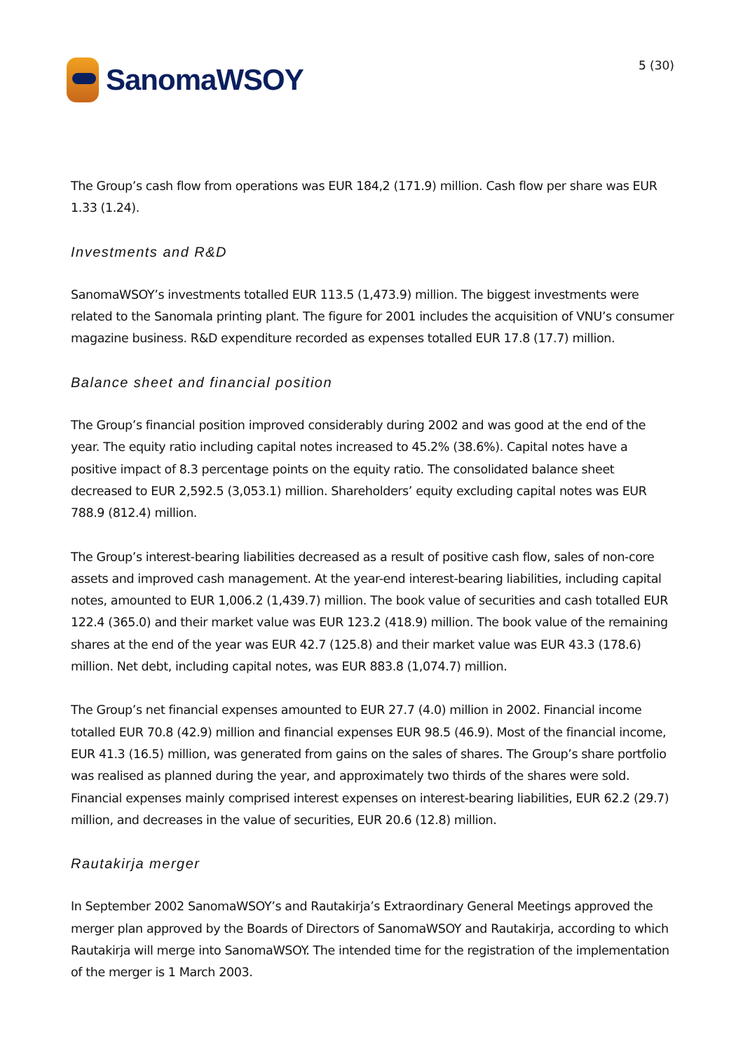SanomaWSOY
5 (30)
The Group’s cash flow from operations was EUR 184,2 (171.9) million. Cash flow per share was EUR 1.33 (1.24).
Investments and R&D
SanomaWSOY’s investments totalled EUR 113.5 (1,473.9) million. The biggest investments were related to the Sanomala printing plant. The figure for 2001 includes the acquisition of VNU’s consumer magazine business. R&D expenditure recorded as expenses totalled EUR 17.8 (17.7) million.
Balance sheet and financial position
The Group’s financial position improved considerably during 2002 and was good at the end of the year. The equity ratio including capital notes increased to 45.2% (38.6%). Capital notes have a positive impact of 8.3 percentage points on the equity ratio. The consolidated balance sheet decreased to EUR 2,592.5 (3,053.1) million. Shareholders’ equity excluding capital notes was EUR 788.9 (812.4) million.
The Group’s interest-bearing liabilities decreased as a result of positive cash flow, sales of non-core assets and improved cash management. At the year-end interest-bearing liabilities, including capital notes, amounted to EUR 1,006.2 (1,439.7) million. The book value of securities and cash totalled EUR 122.4 (365.0) and their market value was EUR 123.2 (418.9) million. The book value of the remaining shares at the end of the year was EUR 42.7 (125.8) and their market value was EUR 43.3 (178.6) million. Net debt, including capital notes, was EUR 883.8 (1,074.7) million.
The Group’s net financial expenses amounted to EUR 27.7 (4.0) million in 2002. Financial income totalled EUR 70.8 (42.9) million and financial expenses EUR 98.5 (46.9). Most of the financial income, EUR 41.3 (16.5) million, was generated from gains on the sales of shares. The Group’s share portfolio was realised as planned during the year, and approximately two thirds of the shares were sold. Financial expenses mainly comprised interest expenses on interest-bearing liabilities, EUR 62.2 (29.7) million, and decreases in the value of securities, EUR 20.6 (12.8) million.
Rautakirja merger
In September 2002 SanomaWSOY’s and Rautakirja’s Extraordinary General Meetings approved the merger plan approved by the Boards of Directors of SanomaWSOY and Rautakirja, according to which Rautakirja will merge into SanomaWSOY. The intended time for the registration of the implementation of the merger is 1 March 2003.